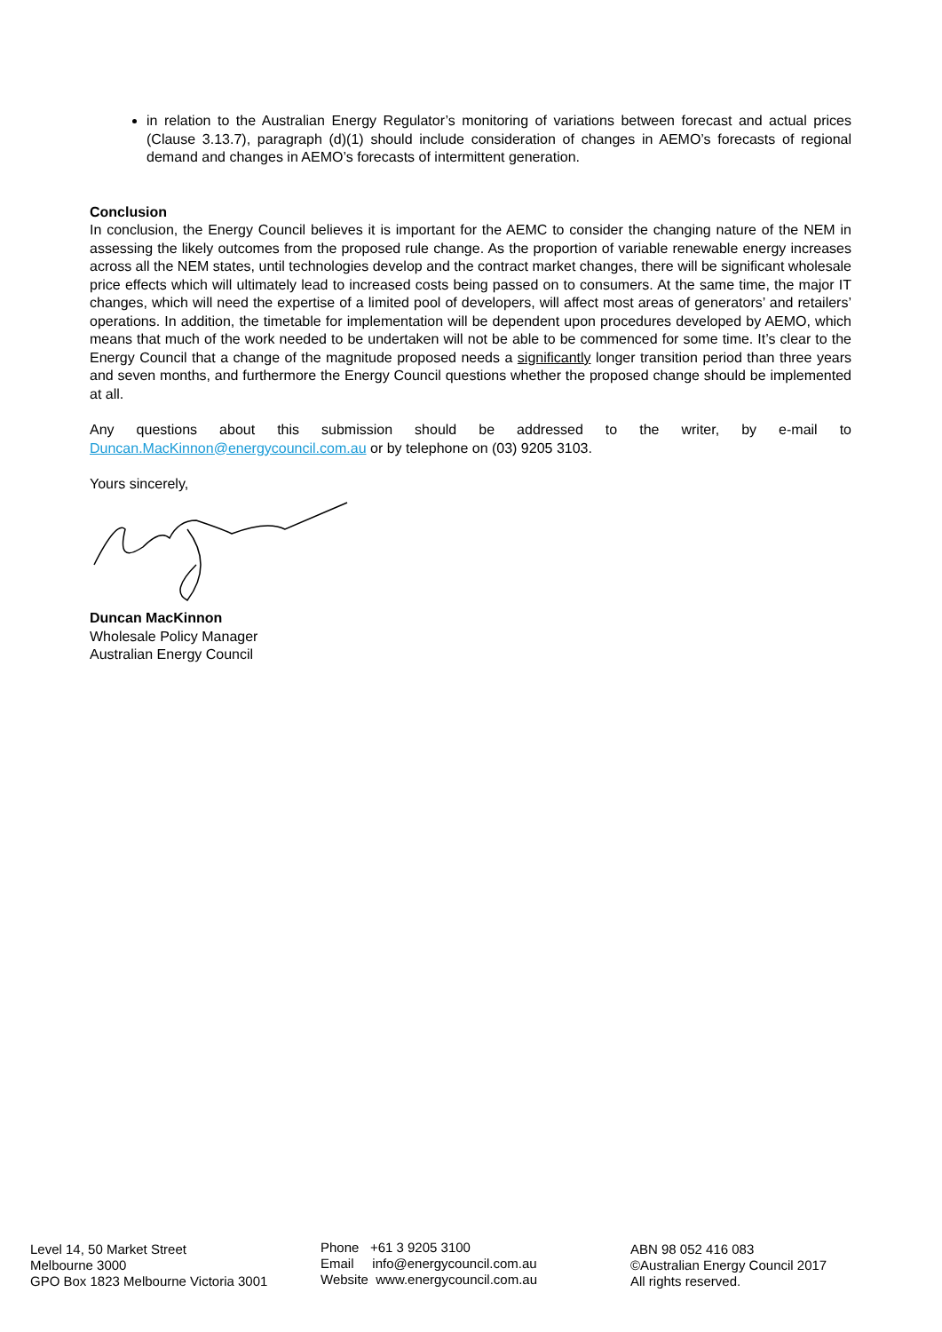in relation to the Australian Energy Regulator’s monitoring of variations between forecast and actual prices (Clause 3.13.7), paragraph (d)(1) should include consideration of changes in AEMO’s forecasts of regional demand and changes in AEMO’s forecasts of intermittent generation.
Conclusion
In conclusion, the Energy Council believes it is important for the AEMC to consider the changing nature of the NEM in assessing the likely outcomes from the proposed rule change. As the proportion of variable renewable energy increases across all the NEM states, until technologies develop and the contract market changes, there will be significant wholesale price effects which will ultimately lead to increased costs being passed on to consumers. At the same time, the major IT changes, which will need the expertise of a limited pool of developers, will affect most areas of generators’ and retailers’ operations. In addition, the timetable for implementation will be dependent upon procedures developed by AEMO, which means that much of the work needed to be undertaken will not be able to be commenced for some time. It’s clear to the Energy Council that a change of the magnitude proposed needs a significantly longer transition period than three years and seven months, and furthermore the Energy Council questions whether the proposed change should be implemented at all.
Any questions about this submission should be addressed to the writer, by e-mail to Duncan.MacKinnon@energycouncil.com.au or by telephone on (03) 9205 3103.
Yours sincerely,
Duncan MacKinnon
Wholesale Policy Manager
Australian Energy Council
Level 14, 50 Market Street
Melbourne 3000
GPO Box 1823 Melbourne Victoria 3001
Phone +61 3 9205 3100
Email info@energycouncil.com.au
Website www.energycouncil.com.au
ABN 98 052 416 083
©Australian Energy Council 2017
All rights reserved.